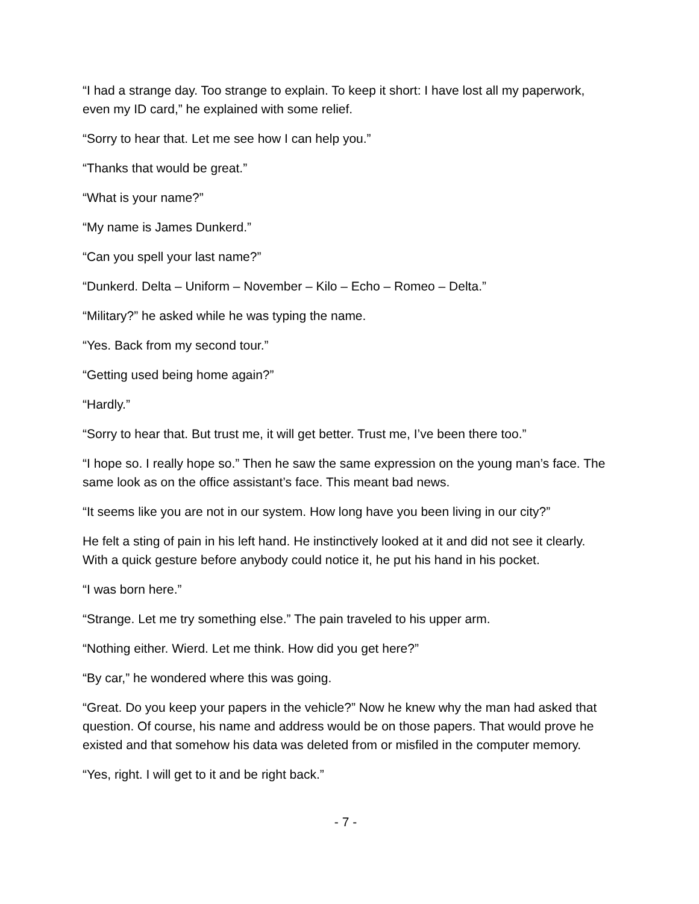“I had a strange day. Too strange to explain. To keep it short: I have lost all my paperwork, even my ID card,” he explained with some relief.
“Sorry to hear that. Let me see how I can help you.”
“Thanks that would be great.”
“What is your name?”
“My name is James Dunkerd.”
“Can you spell your last name?”
“Dunkerd. Delta – Uniform – November – Kilo – Echo – Romeo – Delta.”
“Military?” he asked while he was typing the name.
“Yes. Back from my second tour.”
“Getting used being home again?”
“Hardly.”
“Sorry to hear that. But trust me, it will get better. Trust me, I’ve been there too.”
“I hope so. I really hope so.” Then he saw the same expression on the young man’s face. The same look as on the office assistant’s face. This meant bad news.
“It seems like you are not in our system. How long have you been living in our city?”
He felt a sting of pain in his left hand. He instinctively looked at it and did not see it clearly. With a quick gesture before anybody could notice it, he put his hand in his pocket.
“I was born here.”
“Strange. Let me try something else.” The pain traveled to his upper arm.
“Nothing either. Wierd. Let me think. How did you get here?”
“By car,” he wondered where this was going.
“Great. Do you keep your papers in the vehicle?” Now he knew why the man had asked that question. Of course, his name and address would be on those papers. That would prove he existed and that somehow his data was deleted from or misfiled in the computer memory.
“Yes, right. I will get to it and be right back.”
- 7 -